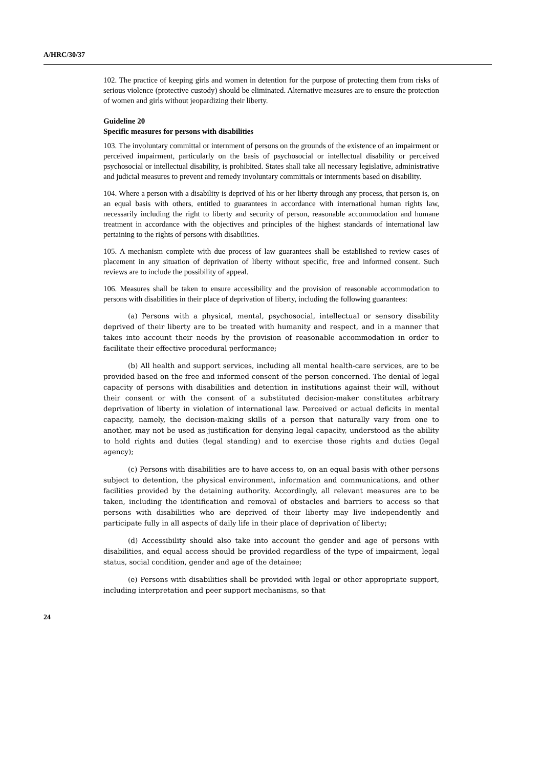A/HRC/30/37
102. The practice of keeping girls and women in detention for the purpose of protecting them from risks of serious violence (protective custody) should be eliminated. Alternative measures are to ensure the protection of women and girls without jeopardizing their liberty.
Guideline 20
Specific measures for persons with disabilities
103. The involuntary committal or internment of persons on the grounds of the existence of an impairment or perceived impairment, particularly on the basis of psychosocial or intellectual disability or perceived psychosocial or intellectual disability, is prohibited. States shall take all necessary legislative, administrative and judicial measures to prevent and remedy involuntary committals or internments based on disability.
104. Where a person with a disability is deprived of his or her liberty through any process, that person is, on an equal basis with others, entitled to guarantees in accordance with international human rights law, necessarily including the right to liberty and security of person, reasonable accommodation and humane treatment in accordance with the objectives and principles of the highest standards of international law pertaining to the rights of persons with disabilities.
105. A mechanism complete with due process of law guarantees shall be established to review cases of placement in any situation of deprivation of liberty without specific, free and informed consent. Such reviews are to include the possibility of appeal.
106. Measures shall be taken to ensure accessibility and the provision of reasonable accommodation to persons with disabilities in their place of deprivation of liberty, including the following guarantees:
(a) Persons with a physical, mental, psychosocial, intellectual or sensory disability deprived of their liberty are to be treated with humanity and respect, and in a manner that takes into account their needs by the provision of reasonable accommodation in order to facilitate their effective procedural performance;
(b) All health and support services, including all mental health-care services, are to be provided based on the free and informed consent of the person concerned. The denial of legal capacity of persons with disabilities and detention in institutions against their will, without their consent or with the consent of a substituted decision-maker constitutes arbitrary deprivation of liberty in violation of international law. Perceived or actual deficits in mental capacity, namely, the decision-making skills of a person that naturally vary from one to another, may not be used as justification for denying legal capacity, understood as the ability to hold rights and duties (legal standing) and to exercise those rights and duties (legal agency);
(c) Persons with disabilities are to have access to, on an equal basis with other persons subject to detention, the physical environment, information and communications, and other facilities provided by the detaining authority. Accordingly, all relevant measures are to be taken, including the identification and removal of obstacles and barriers to access so that persons with disabilities who are deprived of their liberty may live independently and participate fully in all aspects of daily life in their place of deprivation of liberty;
(d) Accessibility should also take into account the gender and age of persons with disabilities, and equal access should be provided regardless of the type of impairment, legal status, social condition, gender and age of the detainee;
(e) Persons with disabilities shall be provided with legal or other appropriate support, including interpretation and peer support mechanisms, so that
24